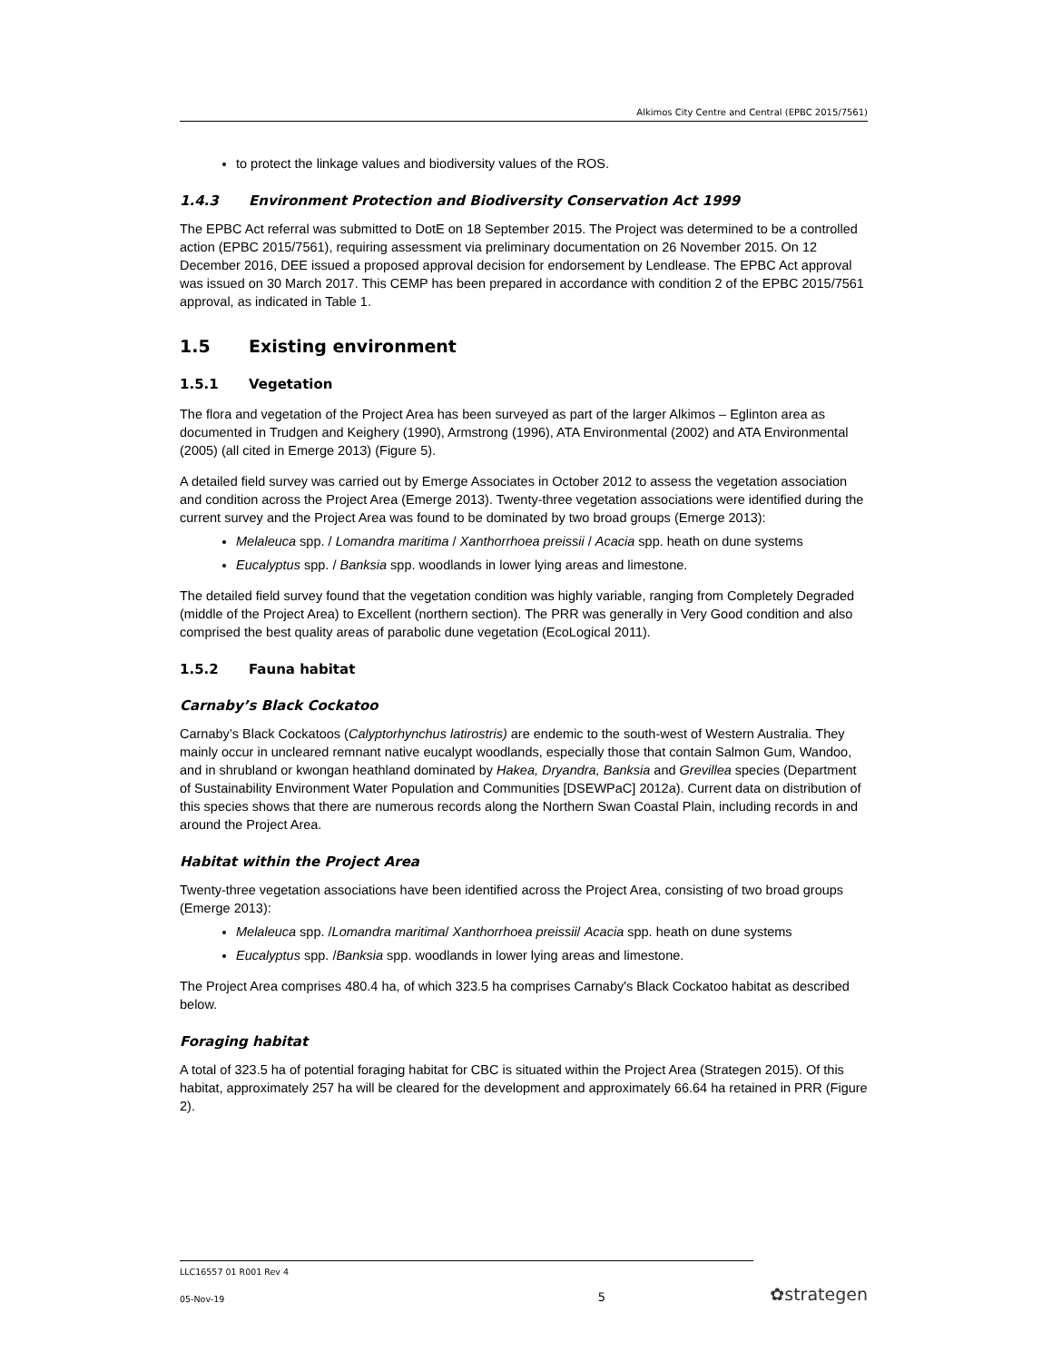Alkimos City Centre and Central (EPBC 2015/7561)
to protect the linkage values and biodiversity values of the ROS.
1.4.3 Environment Protection and Biodiversity Conservation Act 1999
The EPBC Act referral was submitted to DotE on 18 September 2015. The Project was determined to be a controlled action (EPBC 2015/7561), requiring assessment via preliminary documentation on 26 November 2015. On 12 December 2016, DEE issued a proposed approval decision for endorsement by Lendlease. The EPBC Act approval was issued on 30 March 2017. This CEMP has been prepared in accordance with condition 2 of the EPBC 2015/7561 approval, as indicated in Table 1.
1.5 Existing environment
1.5.1 Vegetation
The flora and vegetation of the Project Area has been surveyed as part of the larger Alkimos – Eglinton area as documented in Trudgen and Keighery (1990), Armstrong (1996), ATA Environmental (2002) and ATA Environmental (2005) (all cited in Emerge 2013) (Figure 5).
A detailed field survey was carried out by Emerge Associates in October 2012 to assess the vegetation association and condition across the Project Area (Emerge 2013). Twenty-three vegetation associations were identified during the current survey and the Project Area was found to be dominated by two broad groups (Emerge 2013):
Melaleuca spp. / Lomandra maritima / Xanthorrhoea preissii / Acacia spp. heath on dune systems
Eucalyptus spp. / Banksia spp. woodlands in lower lying areas and limestone.
The detailed field survey found that the vegetation condition was highly variable, ranging from Completely Degraded (middle of the Project Area) to Excellent (northern section). The PRR was generally in Very Good condition and also comprised the best quality areas of parabolic dune vegetation (EcoLogical 2011).
1.5.2 Fauna habitat
Carnaby’s Black Cockatoo
Carnaby’s Black Cockatoos (Calyptorhynchus latirostris) are endemic to the south-west of Western Australia. They mainly occur in uncleared remnant native eucalypt woodlands, especially those that contain Salmon Gum, Wandoo, and in shrubland or kwongan heathland dominated by Hakea, Dryandra, Banksia and Grevillea species (Department of Sustainability Environment Water Population and Communities [DSEWPaC] 2012a). Current data on distribution of this species shows that there are numerous records along the Northern Swan Coastal Plain, including records in and around the Project Area.
Habitat within the Project Area
Twenty-three vegetation associations have been identified across the Project Area, consisting of two broad groups (Emerge 2013):
Melaleuca spp. /Lomandra maritima/ Xanthorrhoea preissii/ Acacia spp. heath on dune systems
Eucalyptus spp. /Banksia spp. woodlands in lower lying areas and limestone.
The Project Area comprises 480.4 ha, of which 323.5 ha comprises Carnaby's Black Cockatoo habitat as described below.
Foraging habitat
A total of 323.5 ha of potential foraging habitat for CBC is situated within the Project Area (Strategen 2015). Of this habitat, approximately 257 ha will be cleared for the development and approximately 66.64 ha retained in PRR (Figure 2).
LLC16557 01 R001 Rev 4
05-Nov-19 5 ✿strategen